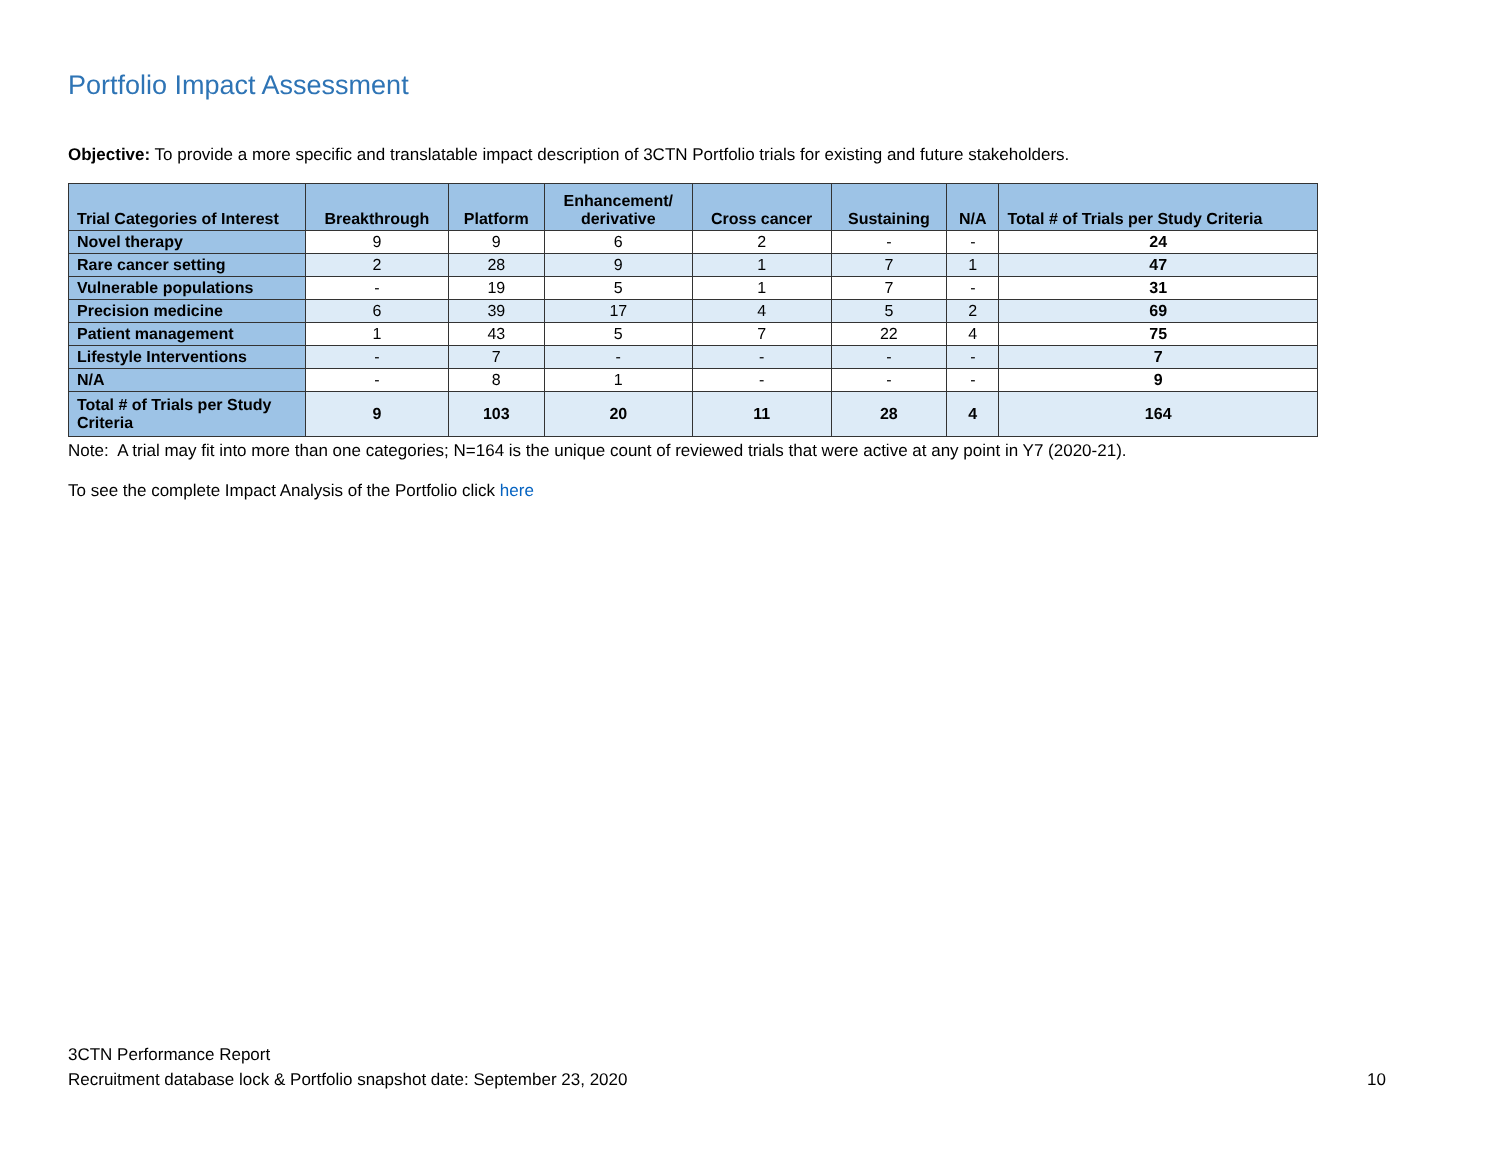Portfolio Impact Assessment
Objective: To provide a more specific and translatable impact description of 3CTN Portfolio trials for existing and future stakeholders.
| Trial Categories of Interest | Breakthrough | Platform | Enhancement/ derivative | Cross cancer | Sustaining | N/A | Total # of Trials per Study Criteria |
| --- | --- | --- | --- | --- | --- | --- | --- |
| Novel therapy | 9 | 9 | 6 | 2 | - | - | 24 |
| Rare cancer setting | 2 | 28 | 9 | 1 | 7 | 1 | 47 |
| Vulnerable populations | - | 19 | 5 | 1 | 7 | - | 31 |
| Precision medicine | 6 | 39 | 17 | 4 | 5 | 2 | 69 |
| Patient management | 1 | 43 | 5 | 7 | 22 | 4 | 75 |
| Lifestyle Interventions | - | 7 | - | - | - | - | 7 |
| N/A | - | 8 | 1 | - | - | - | 9 |
| Total # of Trials per Study Criteria | 9 | 103 | 20 | 11 | 28 | 4 | 164 |
Note: A trial may fit into more than one categories; N=164 is the unique count of reviewed trials that were active at any point in Y7 (2020-21).
To see the complete Impact Analysis of the Portfolio click here
3CTN Performance Report
Recruitment database lock & Portfolio snapshot date: September 23, 2020 10